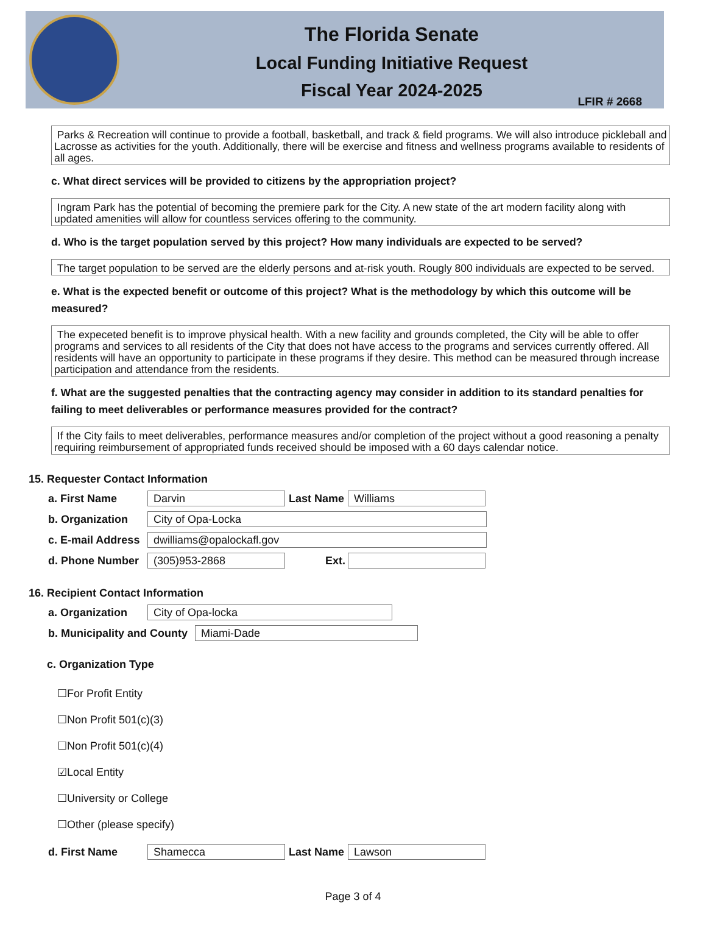The Florida Senate
Local Funding Initiative Request
Fiscal Year 2024-2025
LFIR # 2668
Parks & Recreation will continue to provide a football, basketball, and track & field programs. We will also introduce pickleball and Lacrosse as activities for the youth. Additionally, there will be exercise and fitness and wellness programs available to residents of all ages.
c. What direct services will be provided to citizens by the appropriation project?
Ingram Park has the potential of becoming the premiere park for the City. A new state of the art modern facility along with updated amenities will allow for countless services offering to the community.
d. Who is the target population served by this project? How many individuals are expected to be served?
The target population to be served are the elderly persons and at-risk youth. Rougly 800 individuals are expected to be served.
e. What is the expected benefit or outcome of this project? What is the methodology by which this outcome will be measured?
The expeceted benefit is to improve physical health. With a new facility and grounds completed, the City will be able to offer programs and services to all residents of the City that does not have access to the programs and services currently offered. All residents will have an opportunity to participate in these programs if they desire. This method can be measured through increase participation and attendance from the residents.
f. What are the suggested penalties that the contracting agency may consider in addition to its standard penalties for failing to meet deliverables or performance measures provided for the contract?
If the City fails to meet deliverables, performance measures and/or completion of the project without a good reasoning a penalty requiring reimbursement of appropriated funds received should be imposed with a 60 days calendar notice.
15. Requester Contact Information
a. First Name Darvin Last Name Williams
b. Organization City of Opa-Locka
c. E-mail Address dwilliams@opalockafl.gov
d. Phone Number (305)953-2868 Ext.
16. Recipient Contact Information
a. Organization City of Opa-locka
b. Municipality and County Miami-Dade
c. Organization Type
☐For Profit Entity
☐Non Profit 501(c)(3)
☐Non Profit 501(c)(4)
☑Local Entity
☐University or College
☐Other (please specify)
d. First Name Shamecca Last Name Lawson
Page 3 of 4